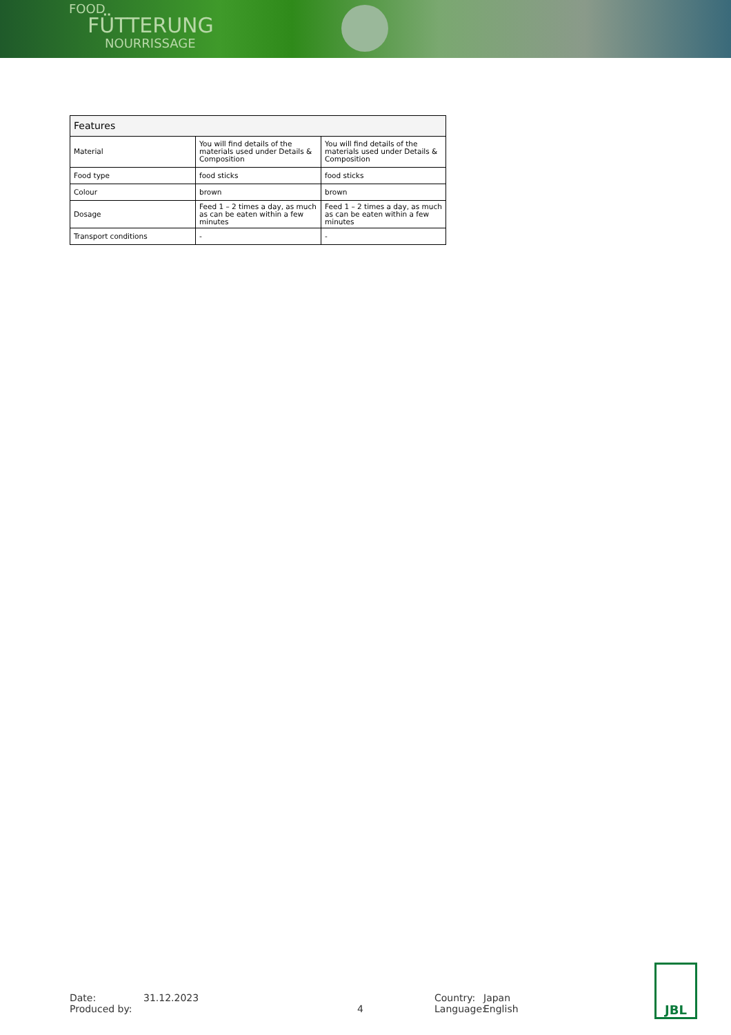FOOD
FÜTTERUNG
NOURRISSAGE
| Features | | |
| --- | --- | --- |
| Material | You will find details of the materials used under Details & Composition | You will find details of the materials used under Details & Composition |
| Food type | food sticks | food sticks |
| Colour | brown | brown |
| Dosage | Feed 1 – 2 times a day, as much as can be eaten within a few minutes | Feed 1 – 2 times a day, as much as can be eaten within a few minutes |
| Transport conditions | - | - |
Date:
Produced by:
31.12.2023
4 Country:
Language:
Japan
English
JBL